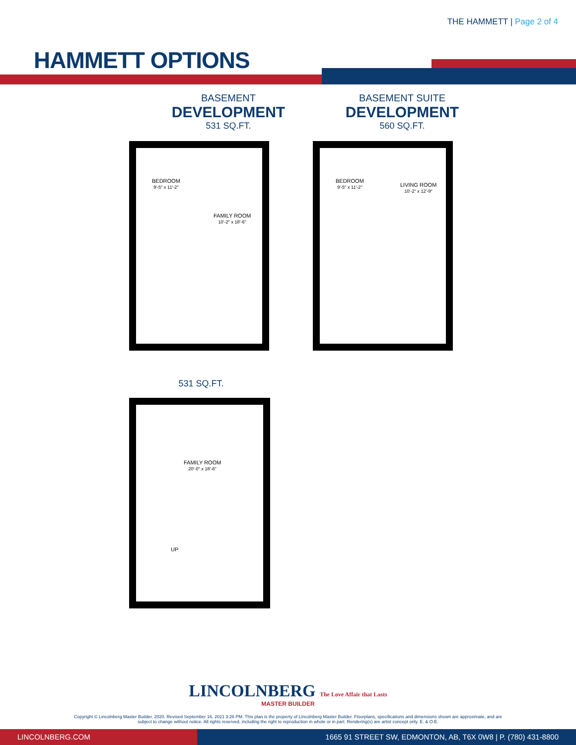THE HAMMETT | Page 2 of 4
HAMMETT OPTIONS
BASEMENT
DEVELOPMENT
531 SQ.FT.
BEDROOM
9'-5" x 11'-2"
FAMILY ROOM
10'-2" x 18'-6"
BASEMENT SUITE
DEVELOPMENT
560 SQ.FT.
BEDROOM
9'-5" x 11'-2"
LIVING ROOM
10'-2" x 12'-9"
531 SQ.FT.
FAMILY ROOM
20'-0" x 18'-6"
UP
LINCOLNBERG The Love Affair that Lasts
MASTER BUILDER
Copyright © Lincolnberg Master Builder, 2020. Revised September 16, 2021 3:26 PM. This plan is the property of Lincolnberg Master Builder. Floorplans, specifications and dimensions shown are approximate, and are
subject to change without notice. All rights reserved, including the right to reproduction in whole or in part. Rendering(s) are artist concept only. E. & O.E.
LINCOLNBERG.COM 1665 91 STREET SW, EDMONTON, AB, T6X 0W8 | P. (780) 431-8800